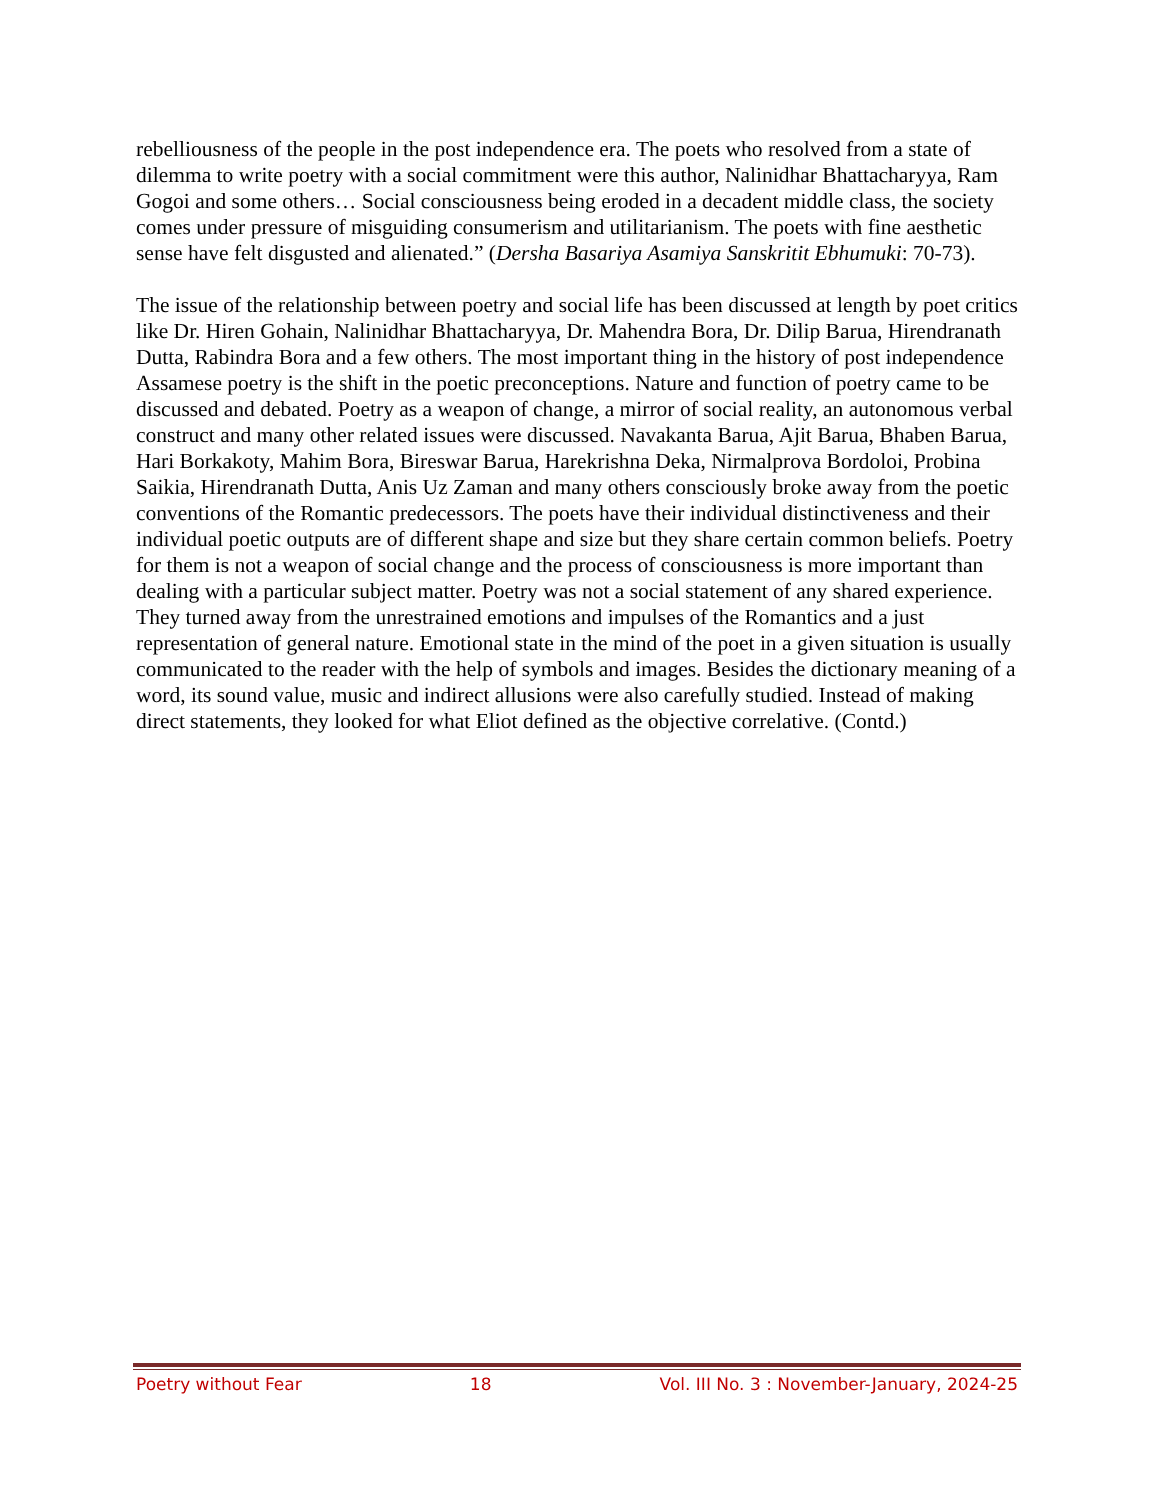rebelliousness of the people in the post independence era. The poets who resolved from a state of dilemma to write poetry with a social commitment were this author, Nalinidhar Bhattacharyya, Ram Gogoi and some others… Social consciousness being eroded in a decadent middle class, the society comes under pressure of misguiding consumerism and utilitarianism. The poets with fine aesthetic sense have felt disgusted and alienated.” (Dersha Basariya Asamiya Sanskritit Ebhumuki: 70-73).
The issue of the relationship between poetry and social life has been discussed at length by poet critics like Dr. Hiren Gohain, Nalinidhar Bhattacharyya, Dr. Mahendra Bora, Dr. Dilip Barua, Hirendranath Dutta, Rabindra Bora and a few others. The most important thing in the history of post independence Assamese poetry is the shift in the poetic preconceptions. Nature and function of poetry came to be discussed and debated. Poetry as a weapon of change, a mirror of social reality, an autonomous verbal construct and many other related issues were discussed. Navakanta Barua, Ajit Barua, Bhaben Barua, Hari Borkakoty, Mahim Bora, Bireswar Barua, Harekrishna Deka, Nirmalprova Bordoloi, Probina Saikia, Hirendranath Dutta, Anis Uz Zaman and many others consciously broke away from the poetic conventions of the Romantic predecessors. The poets have their individual distinctiveness and their individual poetic outputs are of different shape and size but they share certain common beliefs. Poetry for them is not a weapon of social change and the process of consciousness is more important than dealing with a particular subject matter. Poetry was not a social statement of any shared experience. They turned away from the unrestrained emotions and impulses of the Romantics and a just representation of general nature. Emotional state in the mind of the poet in a given situation is usually communicated to the reader with the help of symbols and images. Besides the dictionary meaning of a word, its sound value, music and indirect allusions were also carefully studied. Instead of making direct statements, they looked for what Eliot defined as the objective correlative. (Contd.)
Poetry without Fear 18 Vol. III No. 3 : November-January, 2024-25